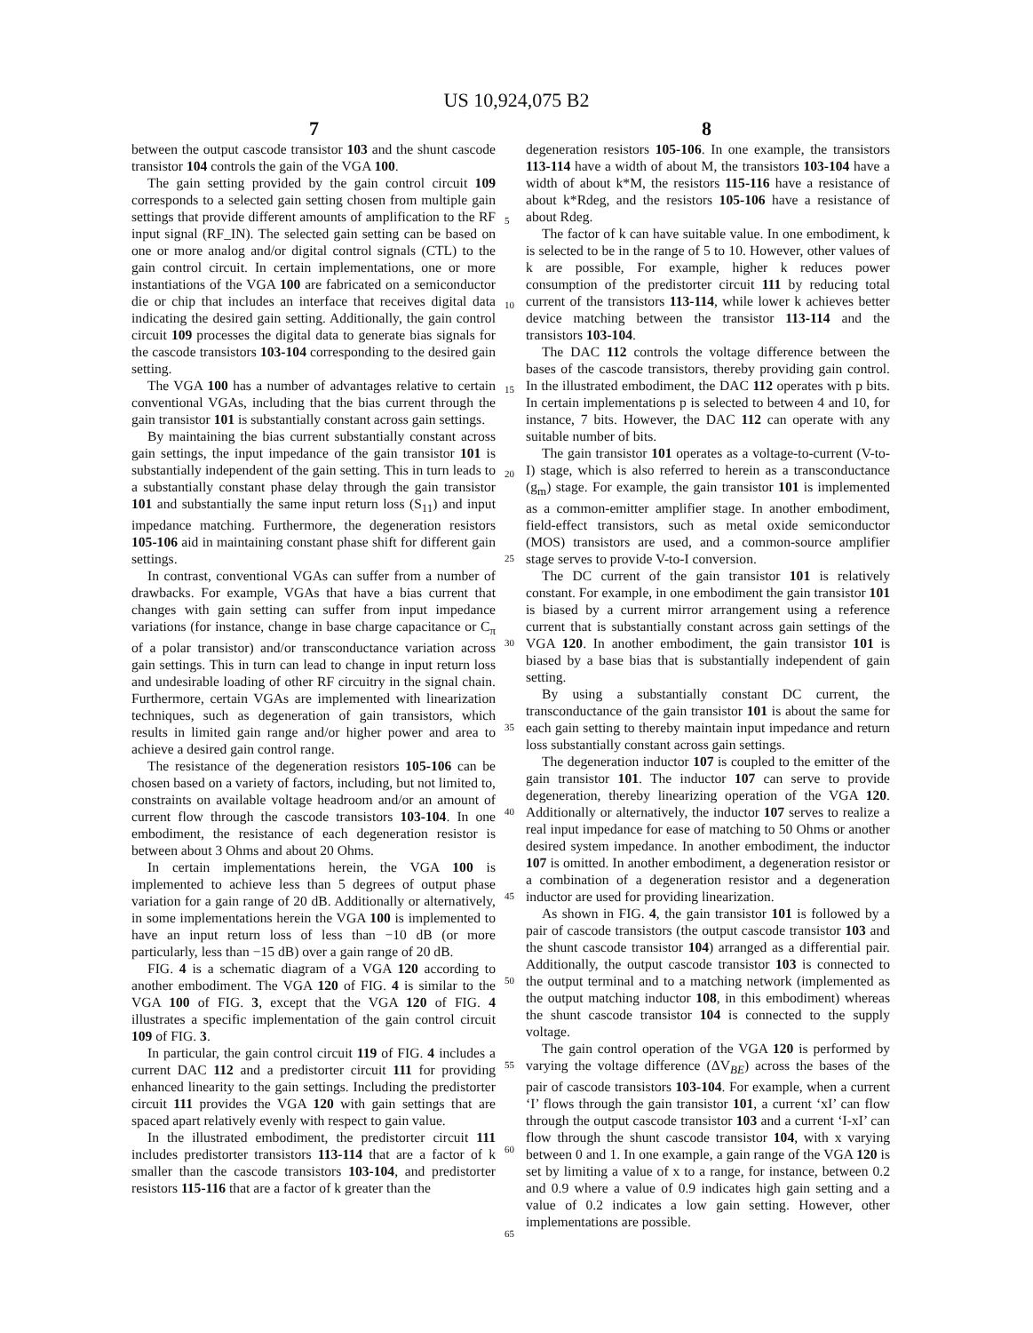US 10,924,075 B2
7 8
between the output cascode transistor 103 and the shunt cascode transistor 104 controls the gain of the VGA 100.
The gain setting provided by the gain control circuit 109 corresponds to a selected gain setting chosen from multiple gain settings that provide different amounts of amplification to the RF input signal (RF_IN). The selected gain setting can be based on one or more analog and/or digital control signals (CTL) to the gain control circuit. In certain implementations, one or more instantiations of the VGA 100 are fabricated on a semiconductor die or chip that includes an interface that receives digital data indicating the desired gain setting. Additionally, the gain control circuit 109 processes the digital data to generate bias signals for the cascode transistors 103-104 corresponding to the desired gain setting.
The VGA 100 has a number of advantages relative to certain conventional VGAs, including that the bias current through the gain transistor 101 is substantially constant across gain settings.
By maintaining the bias current substantially constant across gain settings, the input impedance of the gain transistor 101 is substantially independent of the gain setting. This in turn leads to a substantially constant phase delay through the gain transistor 101 and substantially the same input return loss (S<sub>11</sub>) and input impedance matching. Furthermore, the degeneration resistors 105-106 aid in maintaining constant phase shift for different gain settings.
In contrast, conventional VGAs can suffer from a number of drawbacks. For example, VGAs that have a bias current that changes with gain setting can suffer from input impedance variations (for instance, change in base charge capacitance or C<sub>π</sub> of a polar transistor) and/or transconductance variation across gain settings. This in turn can lead to change in input return loss and undesirable loading of other RF circuitry in the signal chain. Furthermore, certain VGAs are implemented with linearization techniques, such as degeneration of gain transistors, which results in limited gain range and/or higher power and area to achieve a desired gain control range.
The resistance of the degeneration resistors 105-106 can be chosen based on a variety of factors, including, but not limited to, constraints on available voltage headroom and/or an amount of current flow through the cascode transistors 103-104. In one embodiment, the resistance of each degeneration resistor is between about 3 Ohms and about 20 Ohms.
In certain implementations herein, the VGA 100 is implemented to achieve less than 5 degrees of output phase variation for a gain range of 20 dB. Additionally or alternatively, in some implementations herein the VGA 100 is implemented to have an input return loss of less than −10 dB (or more particularly, less than −15 dB) over a gain range of 20 dB.
FIG. 4 is a schematic diagram of a VGA 120 according to another embodiment. The VGA 120 of FIG. 4 is similar to the VGA 100 of FIG. 3, except that the VGA 120 of FIG. 4 illustrates a specific implementation of the gain control circuit 109 of FIG. 3.
In particular, the gain control circuit 119 of FIG. 4 includes a current DAC 112 and a predistorter circuit 111 for providing enhanced linearity to the gain settings. Including the predistorter circuit 111 provides the VGA 120 with gain settings that are spaced apart relatively evenly with respect to gain value.
In the illustrated embodiment, the predistorter circuit 111 includes predistorter transistors 113-114 that are a factor of k smaller than the cascode transistors 103-104, and predistorter resistors 115-116 that are a factor of k greater than the
5
10
15
20
25
30
35
40
45
50
55
60
65
degeneration resistors 105-106. In one example, the transistors 113-114 have a width of about M, the transistors 103-104 have a width of about k*M, the resistors 115-116 have a resistance of about k*Rdeg, and the resistors 105-106 have a resistance of about Rdeg.
The factor of k can have suitable value. In one embodiment, k is selected to be in the range of 5 to 10. However, other values of k are possible, For example, higher k reduces power consumption of the predistorter circuit 111 by reducing total current of the transistors 113-114, while lower k achieves better device matching between the transistor 113-114 and the transistors 103-104.
The DAC 112 controls the voltage difference between the bases of the cascode transistors, thereby providing gain control. In the illustrated embodiment, the DAC 112 operates with p bits. In certain implementations p is selected to between 4 and 10, for instance, 7 bits. However, the DAC 112 can operate with any suitable number of bits.
The gain transistor 101 operates as a voltage-to-current (V-to-I) stage, which is also referred to herein as a transconductance (g<sub>m</sub>) stage. For example, the gain transistor 101 is implemented as a common-emitter amplifier stage. In another embodiment, field-effect transistors, such as metal oxide semiconductor (MOS) transistors are used, and a common-source amplifier stage serves to provide V-to-I conversion.
The DC current of the gain transistor 101 is relatively constant. For example, in one embodiment the gain transistor 101 is biased by a current mirror arrangement using a reference current that is substantially constant across gain settings of the VGA 120. In another embodiment, the gain transistor 101 is biased by a base bias that is substantially independent of gain setting.
By using a substantially constant DC current, the transconductance of the gain transistor 101 is about the same for each gain setting to thereby maintain input impedance and return loss substantially constant across gain settings.
The degeneration inductor 107 is coupled to the emitter of the gain transistor 101. The inductor 107 can serve to provide degeneration, thereby linearizing operation of the VGA 120. Additionally or alternatively, the inductor 107 serves to realize a real input impedance for ease of matching to 50 Ohms or another desired system impedance. In another embodiment, the inductor 107 is omitted. In another embodiment, a degeneration resistor or a combination of a degeneration resistor and a degeneration inductor are used for providing linearization.
As shown in FIG. 4, the gain transistor 101 is followed by a pair of cascode transistors (the output cascode transistor 103 and the shunt cascode transistor 104) arranged as a differential pair. Additionally, the output cascode transistor 103 is connected to the output terminal and to a matching network (implemented as the output matching inductor 108, in this embodiment) whereas the shunt cascode transistor 104 is connected to the supply voltage.
The gain control operation of the VGA 120 is performed by varying the voltage difference (ΔV<sub>BE</sub>) across the bases of the pair of cascode transistors 103-104. For example, when a current ‘I’ flows through the gain transistor 101, a current ‘xI’ can flow through the output cascode transistor 103 and a current ‘I-xI’ can flow through the shunt cascode transistor 104, with x varying between 0 and 1. In one example, a gain range of the VGA 120 is set by limiting a value of x to a range, for instance, between 0.2 and 0.9 where a value of 0.9 indicates high gain setting and a value of 0.2 indicates a low gain setting. However, other implementations are possible.